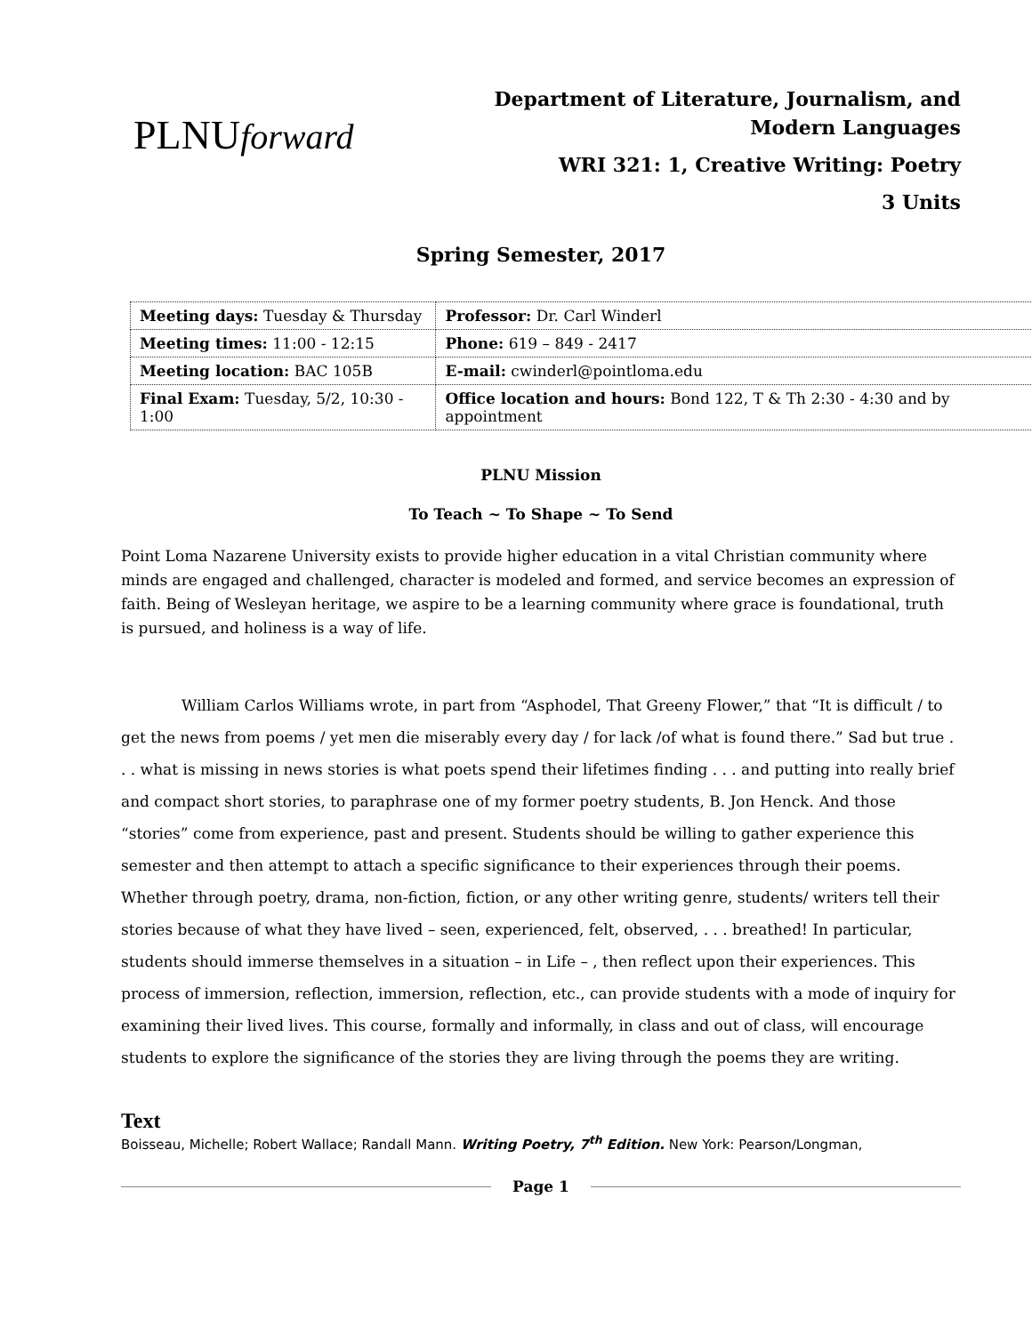PLNUforward
Department of Literature, Journalism, and
Modern Languages
WRI 321: 1, Creative Writing: Poetry
3 Units
Spring Semester, 2017
| Meeting days: Tuesday & Thursday | Professor: Dr. Carl Winderl |
| Meeting times: 11:00 - 12:15 | Phone: 619 – 849 - 2417 |
| Meeting location: BAC 105B | E-mail: cwinderl@pointloma.edu |
| Final Exam: Tuesday, 5/2, 10:30 - 1:00 | Office location and hours: Bond 122, T & Th 2:30 - 4:30 and by appointment |
PLNU Mission
To Teach ~ To Shape ~ To Send
Point Loma Nazarene University exists to provide higher education in a vital Christian community where minds are engaged and challenged, character is modeled and formed, and service becomes an expression of faith. Being of Wesleyan heritage, we aspire to be a learning community where grace is foundational, truth is pursued, and holiness is a way of life.
William Carlos Williams wrote, in part from “Asphodel, That Greeny Flower,” that “It is difficult / to get the news from poems / yet men die miserably every day / for lack /of what is found there.” Sad but true . . . what is missing in news stories is what poets spend their lifetimes finding . . . and putting into really brief and compact short stories, to paraphrase one of my former poetry students, B. Jon Henck. And those “stories” come from experience, past and present. Students should be willing to gather experience this semester and then attempt to attach a specific significance to their experiences through their poems. Whether through poetry, drama, non-fiction, fiction, or any other writing genre, students/ writers tell their stories because of what they have lived – seen, experienced, felt, observed, . . . breathed! In particular, students should immerse themselves in a situation – in Life – , then reflect upon their experiences. This process of immersion, reflection, immersion, reflection, etc., can provide students with a mode of inquiry for examining their lived lives. This course, formally and informally, in class and out of class, will encourage students to explore the significance of the stories they are living through the poems they are writing.
Text
Boisseau, Michelle; Robert Wallace; Randall Mann. Writing Poetry, 7<sup>th</sup> Edition. New York: Pearson/Longman,
Page 1